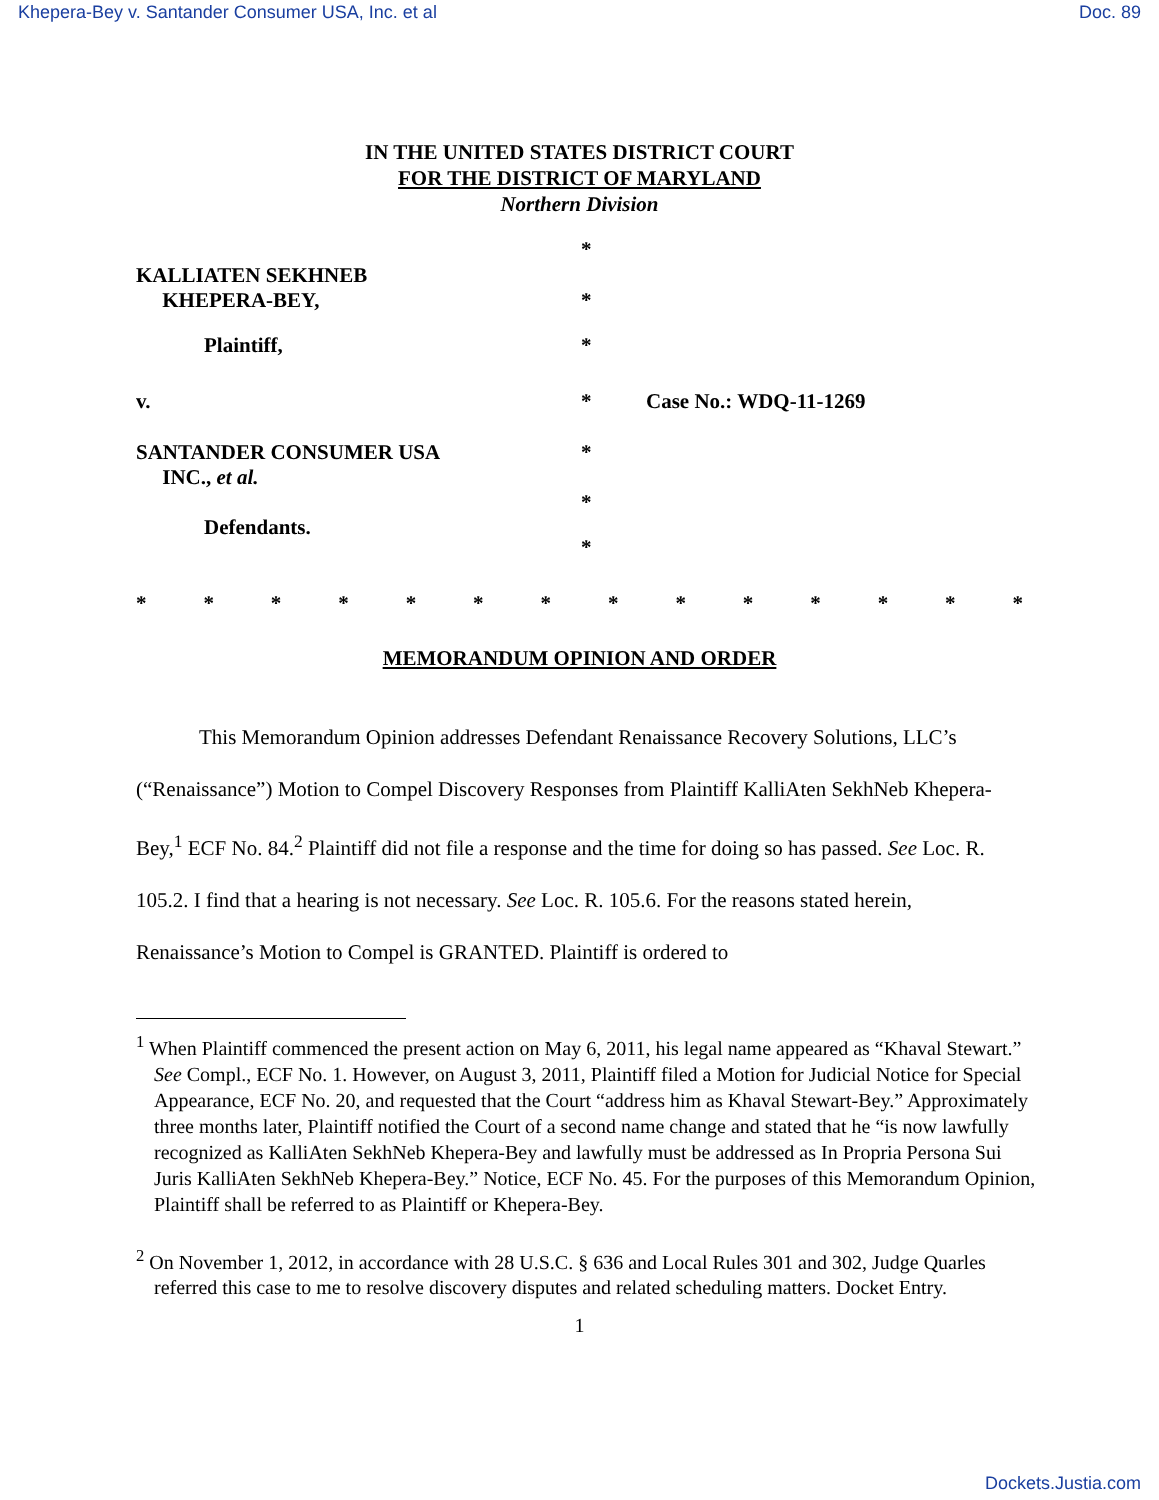Khepera-Bey v. Santander Consumer USA, Inc. et al Doc. 89
IN THE UNITED STATES DISTRICT COURT
FOR THE DISTRICT OF MARYLAND
Northern Division
| | * | |
| KALLIATEN SEKHNEB KHEPERA-BEY, | * | |
| Plaintiff, | * | |
| v. | * | Case No.: WDQ-11-1269 |
| SANTANDER CONSUMER USA INC., et al. | * * | |
| Defendants. | * | |
* * * * * * * * * * * * * *
MEMORANDUM OPINION AND ORDER
This Memorandum Opinion addresses Defendant Renaissance Recovery Solutions, LLC’s (“Renaissance”) Motion to Compel Discovery Responses from Plaintiff KalliAten SekhNeb Khepera-Bey,<sup>1</sup> ECF No. 84.<sup>2</sup> Plaintiff did not file a response and the time for doing so has passed. See Loc. R. 105.2. I find that a hearing is not necessary. See Loc. R. 105.6. For the reasons stated herein, Renaissance’s Motion to Compel is GRANTED. Plaintiff is ordered to
<sup>1</sup> When Plaintiff commenced the present action on May 6, 2011, his legal name appeared as “Khaval Stewart.” See Compl., ECF No. 1. However, on August 3, 2011, Plaintiff filed a Motion for Judicial Notice for Special Appearance, ECF No. 20, and requested that the Court “address him as Khaval Stewart-Bey.” Approximately three months later, Plaintiff notified the Court of a second name change and stated that he “is now lawfully recognized as KalliAten SekhNeb Khepera-Bey and lawfully must be addressed as In Propria Persona Sui Juris KalliAten SekhNeb Khepera-Bey.” Notice, ECF No. 45. For the purposes of this Memorandum Opinion, Plaintiff shall be referred to as Plaintiff or Khepera-Bey.
<sup>2</sup> On November 1, 2012, in accordance with 28 U.S.C. § 636 and Local Rules 301 and 302, Judge Quarles referred this case to me to resolve discovery disputes and related scheduling matters. Docket Entry.
1
Dockets.Justia.com